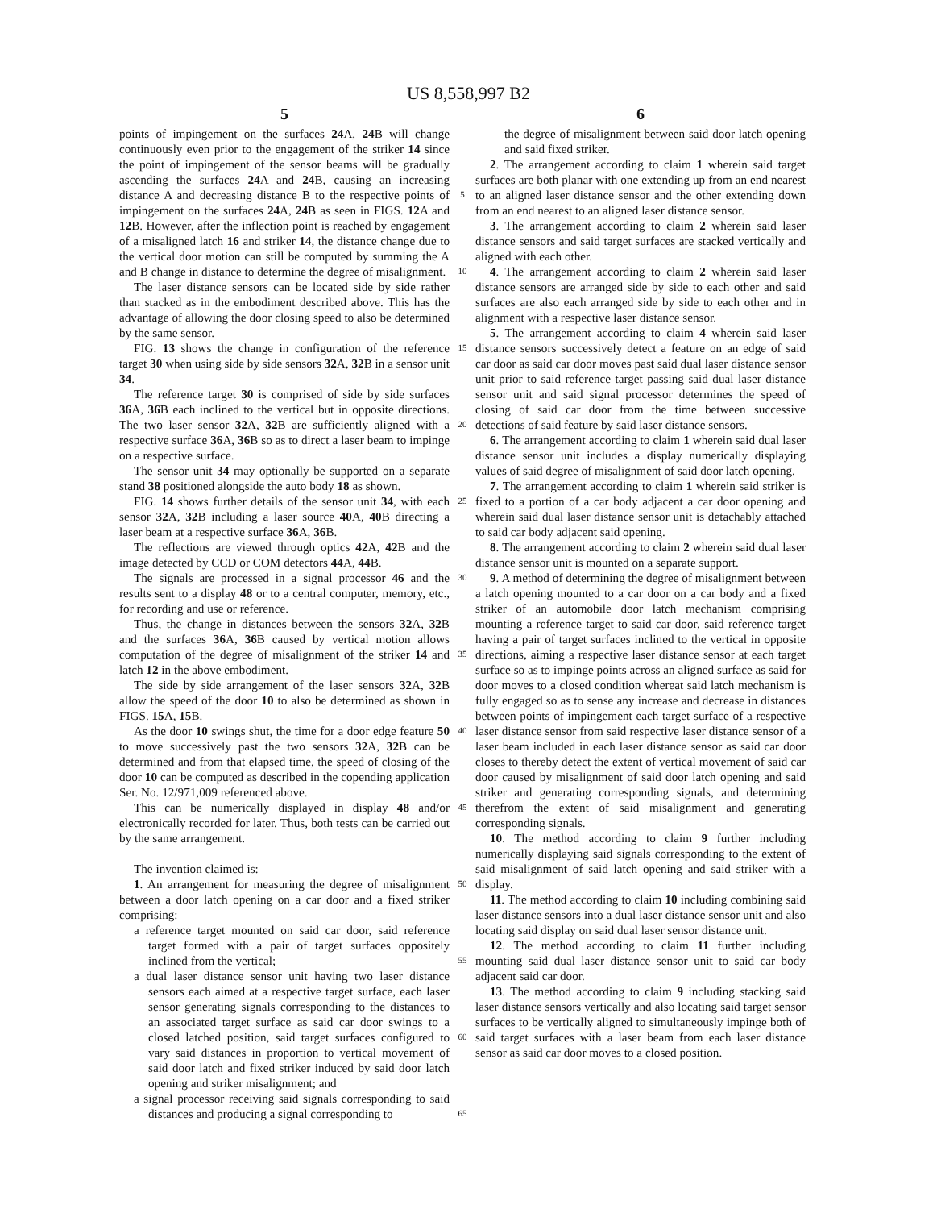US 8,558,997 B2
5
points of impingement on the surfaces 24 A, 24 B will change continuously even prior to the engagement of the striker 14 since the point of impingement of the sensor beams will be gradually ascending the surfaces 24 A and 24 B, causing an increasing distance A and decreasing distance B to the respective points of impingement on the surfaces 24 A, 24 B as seen in FIGS. 12 A and 12 B. However, after the inflection point is reached by engagement of a misaligned latch 16 and striker 14, the distance change due to the vertical door motion can still be computed by summing the A and B change in distance to determine the degree of misalignment.
The laser distance sensors can be located side by side rather than stacked as in the embodiment described above. This has the advantage of allowing the door closing speed to also be determined by the same sensor.
FIG. 13 shows the change in configuration of the reference target 30 when using side by side sensors 32 A, 32 B in a sensor unit 34.
The reference target 30 is comprised of side by side surfaces 36 A, 36 B each inclined to the vertical but in opposite directions. The two laser sensor 32 A, 32 B are sufficiently aligned with a respective surface 36 A, 36 B so as to direct a laser beam to impinge on a respective surface.
The sensor unit 34 may optionally be supported on a separate stand 38 positioned alongside the auto body 18 as shown.
FIG. 14 shows further details of the sensor unit 34, with each sensor 32 A, 32 B including a laser source 40 A, 40 B directing a laser beam at a respective surface 36 A, 36 B.
The reflections are viewed through optics 42 A, 42 B and the image detected by CCD or COM detectors 44 A, 44 B.
The signals are processed in a signal processor 46 and the results sent to a display 48 or to a central computer, memory, etc., for recording and use or reference.
Thus, the change in distances between the sensors 32 A, 32 B and the surfaces 36 A, 36 B caused by vertical motion allows computation of the degree of misalignment of the striker 14 and latch 12 in the above embodiment.
The side by side arrangement of the laser sensors 32 A, 32 B allow the speed of the door 10 to also be determined as shown in FIGS. 15 A, 15 B.
As the door 10 swings shut, the time for a door edge feature 50 to move successively past the two sensors 32 A, 32 B can be determined and from that elapsed time, the speed of closing of the door 10 can be computed as described in the copending application Ser. No. 12/971,009 referenced above.
This can be numerically displayed in display 48 and/or electronically recorded for later. Thus, both tests can be carried out by the same arrangement.
The invention claimed is:
1. An arrangement for measuring the degree of misalignment between a door latch opening on a car door and a fixed striker comprising:
a reference target mounted on said car door, said reference target formed with a pair of target surfaces oppositely inclined from the vertical;
a dual laser distance sensor unit having two laser distance sensors each aimed at a respective target surface, each laser sensor generating signals corresponding to the distances to an associated target surface as said car door swings to a closed latched position, said target surfaces configured to vary said distances in proportion to vertical movement of said door latch and fixed striker induced by said door latch opening and striker misalignment; and
a signal processor receiving said signals corresponding to said distances and producing a signal corresponding to
5
10
15
20
25
30
35
40
45
50
55
60
65
6
the degree of misalignment between said door latch opening and said fixed striker.
2. The arrangement according to claim 1 wherein said target surfaces are both planar with one extending up from an end nearest to an aligned laser distance sensor and the other extending down from an end nearest to an aligned laser distance sensor.
3. The arrangement according to claim 2 wherein said laser distance sensors and said target surfaces are stacked vertically and aligned with each other.
4. The arrangement according to claim 2 wherein said laser distance sensors are arranged side by side to each other and said surfaces are also each arranged side by side to each other and in alignment with a respective laser distance sensor.
5. The arrangement according to claim 4 wherein said laser distance sensors successively detect a feature on an edge of said car door as said car door moves past said dual laser distance sensor unit prior to said reference target passing said dual laser distance sensor unit and said signal processor determines the speed of closing of said car door from the time between successive detections of said feature by said laser distance sensors.
6. The arrangement according to claim 1 wherein said dual laser distance sensor unit includes a display numerically displaying values of said degree of misalignment of said door latch opening.
7. The arrangement according to claim 1 wherein said striker is fixed to a portion of a car body adjacent a car door opening and wherein said dual laser distance sensor unit is detachably attached to said car body adjacent said opening.
8. The arrangement according to claim 2 wherein said dual laser distance sensor unit is mounted on a separate support.
9. A method of determining the degree of misalignment between a latch opening mounted to a car door on a car body and a fixed striker of an automobile door latch mechanism comprising mounting a reference target to said car door, said reference target having a pair of target surfaces inclined to the vertical in opposite directions, aiming a respective laser distance sensor at each target surface so as to impinge points across an aligned surface as said for door moves to a closed condition whereat said latch mechanism is fully engaged so as to sense any increase and decrease in distances between points of impingement each target surface of a respective laser distance sensor from said respective laser distance sensor of a laser beam included in each laser distance sensor as said car door closes to thereby detect the extent of vertical movement of said car door caused by misalignment of said door latch opening and said striker and generating corresponding signals, and determining therefrom the extent of said misalignment and generating corresponding signals.
10. The method according to claim 9 further including numerically displaying said signals corresponding to the extent of said misalignment of said latch opening and said striker with a display.
11. The method according to claim 10 including combining said laser distance sensors into a dual laser distance sensor unit and also locating said display on said dual laser sensor distance unit.
12. The method according to claim 11 further including mounting said dual laser distance sensor unit to said car body adjacent said car door.
13. The method according to claim 9 including stacking said laser distance sensors vertically and also locating said target sensor surfaces to be vertically aligned to simultaneously impinge both of said target surfaces with a laser beam from each laser distance sensor as said car door moves to a closed position.